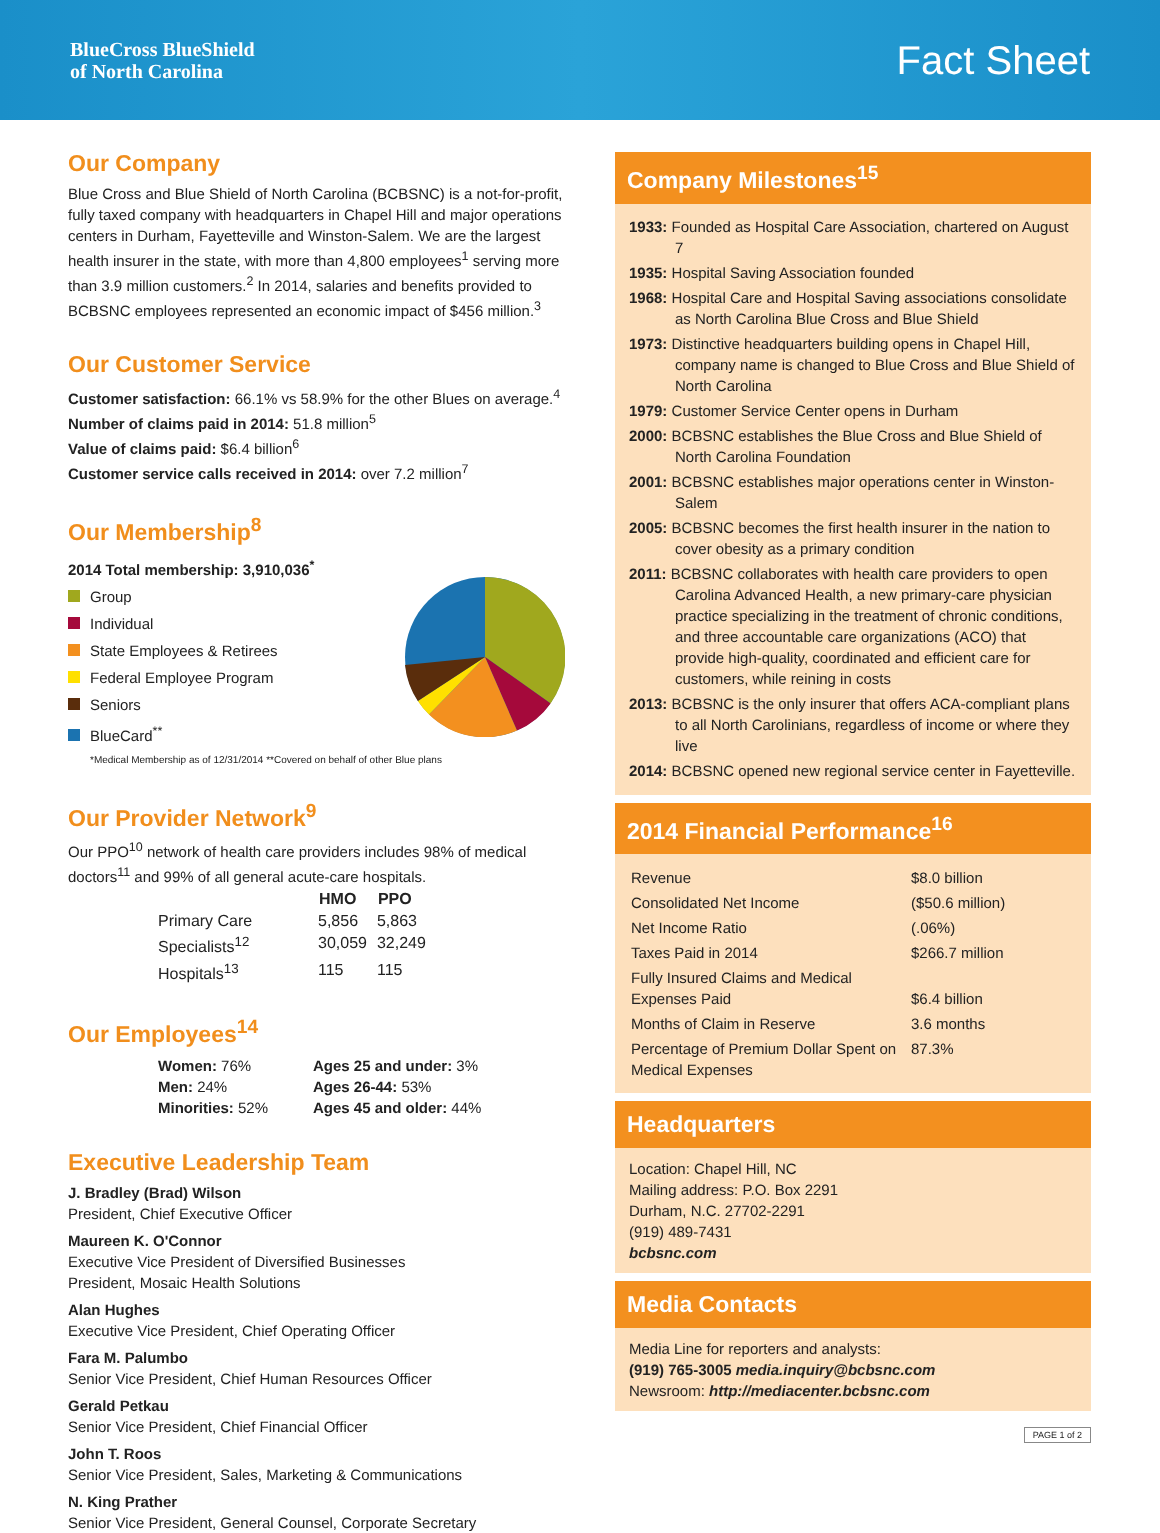BlueCross BlueShield
of North Carolina
Fact Sheet
Our Company
Blue Cross and Blue Shield of North Carolina (BCBSNC) is a not-for-profit, fully taxed company with headquarters in Chapel Hill and major operations centers in Durham, Fayetteville and Winston-Salem. We are the largest health insurer in the state, with more than 4,800 employees<sup>1</sup> serving more than 3.9 million customers.<sup>2</sup> In 2014, salaries and benefits provided to BCBSNC employees represented an economic impact of $456 million.<sup>3</sup>
Our Customer Service
Customer satisfaction: 66.1% vs 58.9% for the other Blues on average.<sup>4</sup>
Number of claims paid in 2014: 51.8 million<sup>5</sup>
Value of claims paid: $6.4 billion<sup>6</sup>
Customer service calls received in 2014: over 7.2 million<sup>7</sup>
Our Membership<sup>8</sup>
2014 Total membership: 3,910,036<sup>*</sup>
Group
Individual
State Employees & Retirees
Federal Employee Program
Seniors
BlueCard<sup>**</sup>
*Medical Membership as of 12/31/2014 **Covered on behalf of other Blue plans
Our Provider Network<sup>9</sup>
Our PPO<sup>10</sup> network of health care providers includes 98% of medical doctors<sup>11</sup> and 99% of all general acute-care hospitals.
| | HMO | PPO |
| --- | --- | --- |
| Primary Care | 5,856 | 5,863 |
| Specialists<sup>12</sup> | 30,059 | 32,249 |
| Hospitals<sup>13</sup> | 115 | 115 |
Our Employees<sup>14</sup>
| Women: 76% | Ages 25 and under: 3% |
| Men: 24% | Ages 26-44: 53% |
| Minorities: 52% | Ages 45 and older: 44% |
Executive Leadership Team
J. Bradley (Brad) Wilson
President, Chief Executive Officer
Maureen K. O'Connor
Executive Vice President of Diversified Businesses
President, Mosaic Health Solutions
Alan Hughes
Executive Vice President, Chief Operating Officer
Fara M. Palumbo
Senior Vice President, Chief Human Resources Officer
Gerald Petkau
Senior Vice President, Chief Financial Officer
John T. Roos
Senior Vice President, Sales, Marketing & Communications
N. King Prather
Senior Vice President, General Counsel, Corporate Secretary
Company Milestones<sup>15</sup>
1933: Founded as Hospital Care Association, chartered on August 7
1935: Hospital Saving Association founded
1968: Hospital Care and Hospital Saving associations consolidate as North Carolina Blue Cross and Blue Shield
1973: Distinctive headquarters building opens in Chapel Hill, company name is changed to Blue Cross and Blue Shield of North Carolina
1979: Customer Service Center opens in Durham
2000: BCBSNC establishes the Blue Cross and Blue Shield of North Carolina Foundation
2001: BCBSNC establishes major operations center in Winston-Salem
2005: BCBSNC becomes the first health insurer in the nation to cover obesity as a primary condition
2011: BCBSNC collaborates with health care providers to open Carolina Advanced Health, a new primary-care physician practice specializing in the treatment of chronic conditions, and three accountable care organizations (ACO) that provide high-quality, coordinated and efficient care for customers, while reining in costs
2013: BCBSNC is the only insurer that offers ACA-compliant plans to all North Carolinians, regardless of income or where they live
2014: BCBSNC opened new regional service center in Fayetteville.
2014 Financial Performance<sup>16</sup>
| Revenue | $8.0 billion |
| Consolidated Net Income | ($50.6 million) |
| Net Income Ratio | (.06%) |
| Taxes Paid in 2014 | $266.7 million |
| Fully Insured Claims and Medical Expenses Paid | $6.4 billion |
| Months of Claim in Reserve | 3.6 months |
| Percentage of Premium Dollar Spent on Medical Expenses | 87.3% |
Headquarters
Location: Chapel Hill, NC
Mailing address: P.O. Box 2291
Durham, N.C. 27702-2291
(919) 489-7431
bcbsnc.com
Media Contacts
Media Line for reporters and analysts:
(919) 765-3005 media.inquiry@bcbsnc.com
Newsroom: http://mediacenter.bcbsnc.com
PAGE 1 of 2